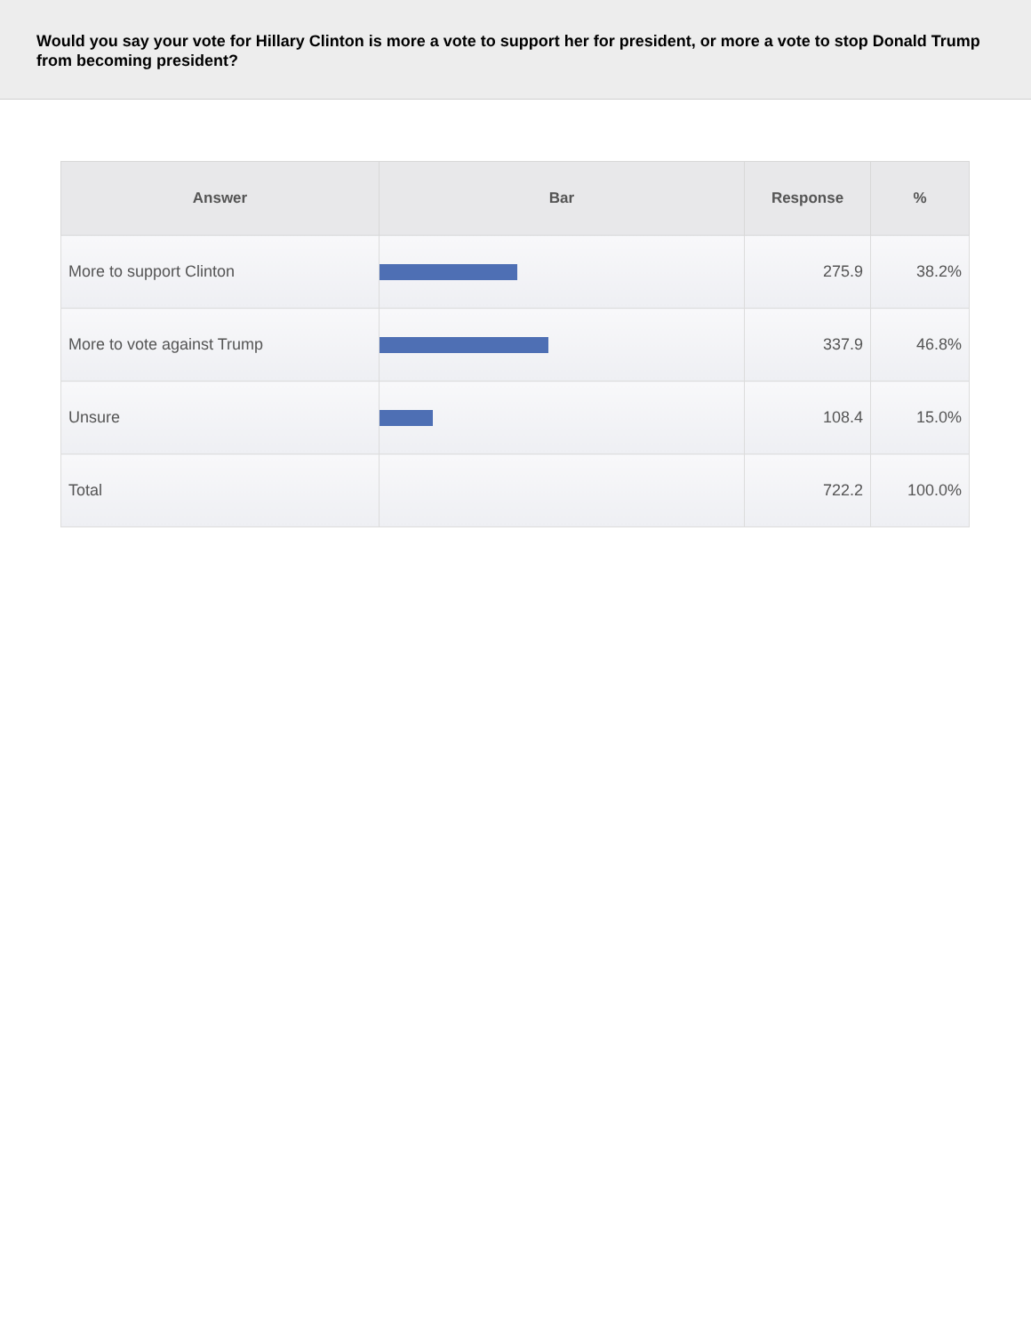Would you say your vote for Hillary Clinton is more a vote to support her for president, or more a vote to stop Donald Trump from becoming president?
| Answer | Bar | Response | % |
| --- | --- | --- | --- |
| More to support Clinton | | 275.9 | 38.2% |
| More to vote against Trump | | 337.9 | 46.8% |
| Unsure | | 108.4 | 15.0% |
| Total | | 722.2 | 100.0% |